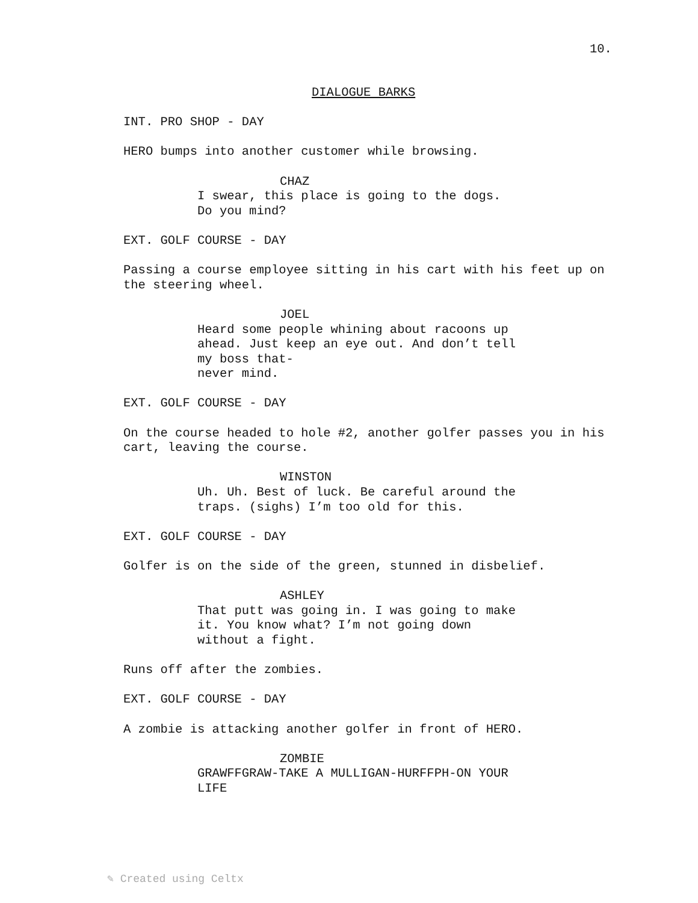10.
DIALOGUE BARKS
INT. PRO SHOP - DAY
HERO bumps into another customer while browsing.
CHAZ
I swear, this place is going to the dogs. Do you mind?
EXT. GOLF COURSE - DAY
Passing a course employee sitting in his cart with his feet up on the steering wheel.
JOEL
Heard some people whining about racoons up ahead. Just keep an eye out. And don’t tell my boss that-
never mind.
EXT. GOLF COURSE - DAY
On the course headed to hole #2, another golfer passes you in his cart, leaving the course.
WINSTON
Uh. Uh. Best of luck. Be careful around the traps. (sighs) I’m too old for this.
EXT. GOLF COURSE - DAY
Golfer is on the side of the green, stunned in disbelief.
ASHLEY
That putt was going in. I was going to make it. You know what? I’m not going down without a fight.
Runs off after the zombies.
EXT. GOLF COURSE - DAY
A zombie is attacking another golfer in front of HERO.
ZOMBIE
GRAWFFGRAW-TAKE A MULLIGAN-HURFFPH-ON YOUR LIFE
✎ Created using Celtx